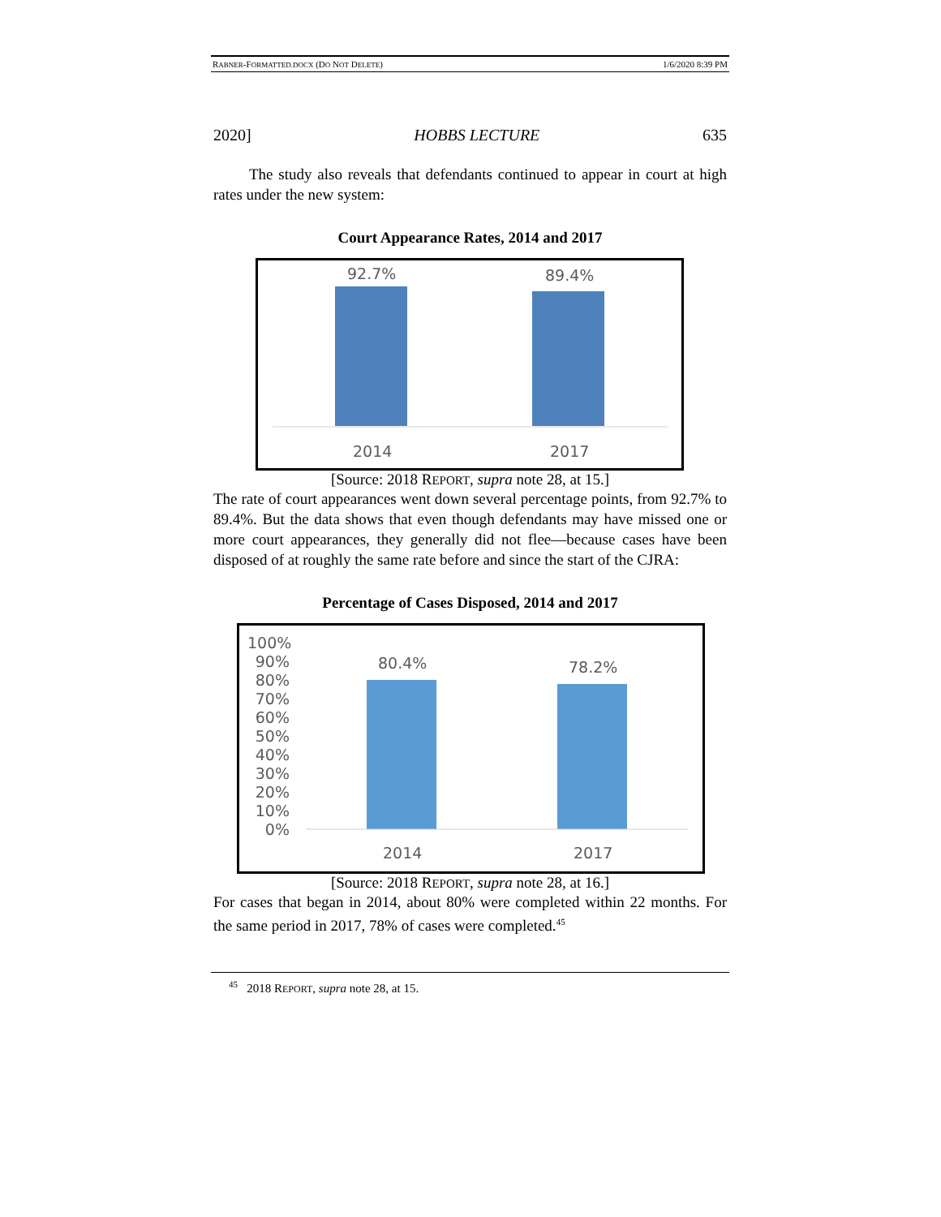RABNER-FORMATTED.DOCX (DO NOT DELETE) 1/6/2020 8:39 PM
2020] HOBBS LECTURE 635
The study also reveals that defendants continued to appear in court at high rates under the new system:
Court Appearance Rates, 2014 and 2017
92.7% 89.4%
2014 2017
[Source: 2018 REPORT, supra note 28, at 15.]
The rate of court appearances went down several percentage points, from 92.7% to 89.4%. But the data shows that even though defendants may have missed one or more court appearances, they generally did not flee—because cases have been disposed of at roughly the same rate before and since the start of the CJRA:
Percentage of Cases Disposed, 2014 and 2017
100%
90%
80%
70%
60%
50%
40%
30%
20%
10%
0%
80.4% 78.2%
2014 2017
[Source: 2018 REPORT, supra note 28, at 16.]
For cases that began in 2014, about 80% were completed within 22 months. For the same period in 2017, 78% of cases were completed.<sup>45</sup>
<sup>45</sup> 2018 REPORT, supra note 28, at 15.